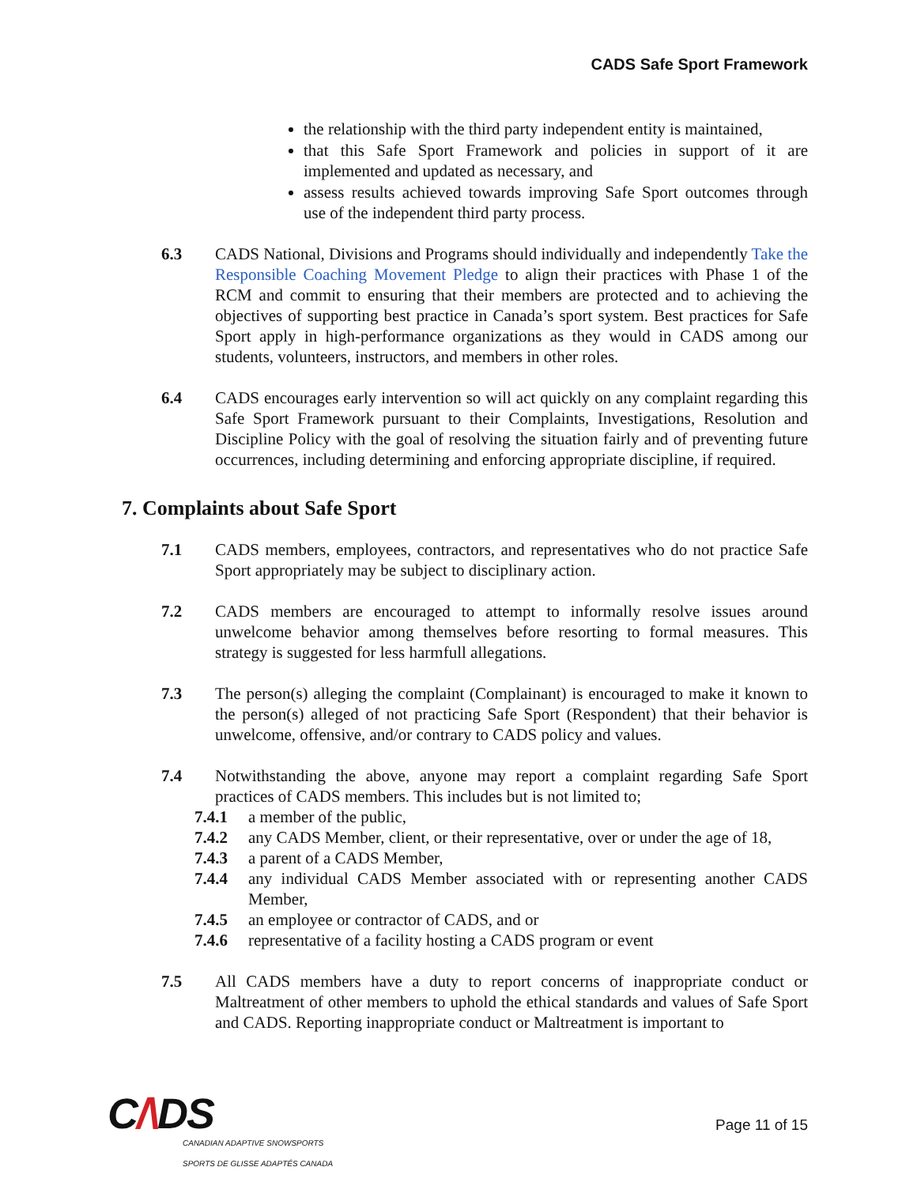CADS Safe Sport Framework
the relationship with the third party independent entity is maintained,
that this Safe Sport Framework and policies in support of it are implemented and updated as necessary, and
assess results achieved towards improving Safe Sport outcomes through use of the independent third party process.
6.3 CADS National, Divisions and Programs should individually and independently Take the Responsible Coaching Movement Pledge to align their practices with Phase 1 of the RCM and commit to ensuring that their members are protected and to achieving the objectives of supporting best practice in Canada’s sport system. Best practices for Safe Sport apply in high-performance organizations as they would in CADS among our students, volunteers, instructors, and members in other roles.
6.4 CADS encourages early intervention so will act quickly on any complaint regarding this Safe Sport Framework pursuant to their Complaints, Investigations, Resolution and Discipline Policy with the goal of resolving the situation fairly and of preventing future occurrences, including determining and enforcing appropriate discipline, if required.
7. Complaints about Safe Sport
7.1 CADS members, employees, contractors, and representatives who do not practice Safe Sport appropriately may be subject to disciplinary action.
7.2 CADS members are encouraged to attempt to informally resolve issues around unwelcome behavior among themselves before resorting to formal measures. This strategy is suggested for less harmfull allegations.
7.3 The person(s) alleging the complaint (Complainant) is encouraged to make it known to the person(s) alleged of not practicing Safe Sport (Respondent) that their behavior is unwelcome, offensive, and/or contrary to CADS policy and values.
7.4 Notwithstanding the above, anyone may report a complaint regarding Safe Sport practices of CADS members. This includes but is not limited to;
7.4.1 a member of the public,
7.4.2 any CADS Member, client, or their representative, over or under the age of 18,
7.4.3 a parent of a CADS Member,
7.4.4 any individual CADS Member associated with or representing another CADS Member,
7.4.5 an employee or contractor of CADS, and or
7.4.6 representative of a facility hosting a CADS program or event
7.5 All CADS members have a duty to report concerns of inappropriate conduct or Maltreatment of other members to uphold the ethical standards and values of Safe Sport and CADS. Reporting inappropriate conduct or Maltreatment is important to
C/\DS
CANADIAN ADAPTIVE SNOWSPORTS
SPORTS DE GLISSE ADAPTÉS CANADA
Page 11 of 15